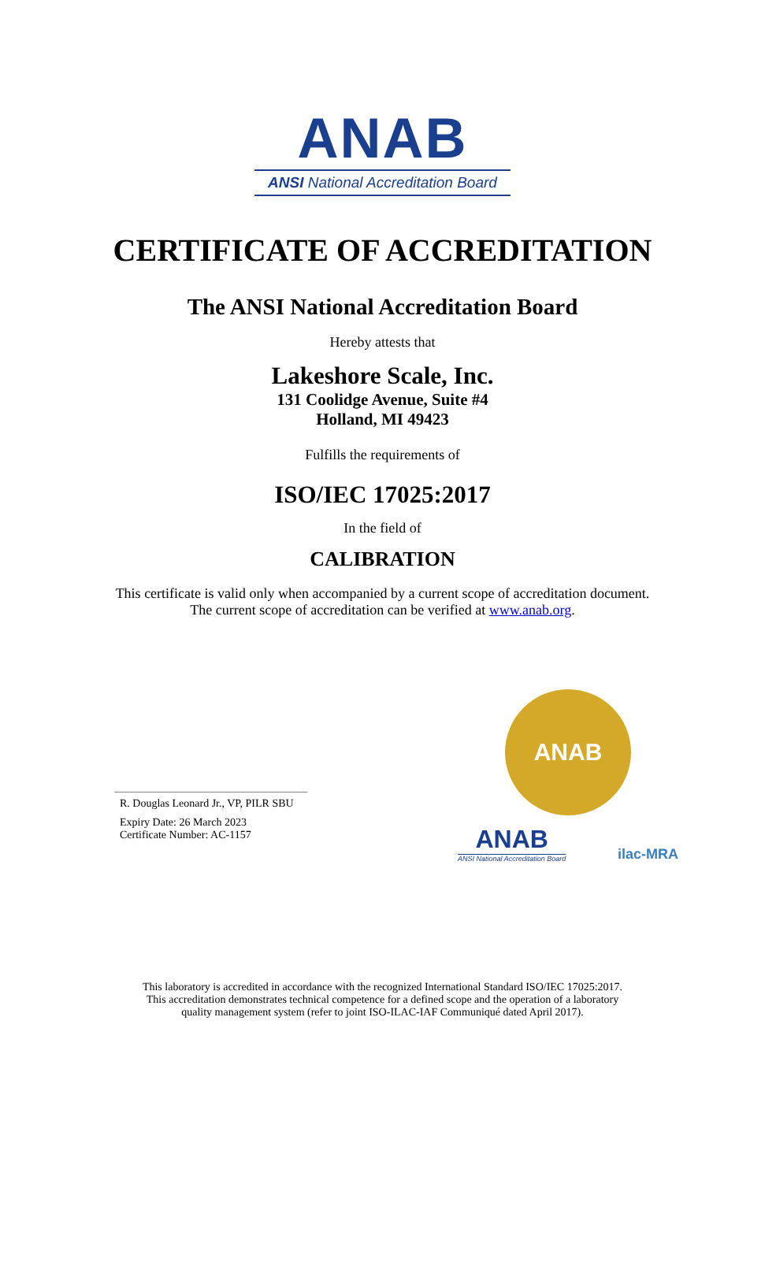ANAB
ANSI National Accreditation Board
CERTIFICATE OF ACCREDITATION
The ANSI National Accreditation Board
Hereby attests that
Lakeshore Scale, Inc.
131 Coolidge Avenue, Suite #4
Holland, MI 49423
Fulfills the requirements of
ISO/IEC 17025:2017
In the field of
CALIBRATION
This certificate is valid only when accompanied by a current scope of accreditation document.
The current scope of accreditation can be verified at www.anab.org.
R. Douglas Leonard Jr., VP, PILR SBU
Expiry Date: 26 March 2023
Certificate Number: AC-1157
ANAB
ANAB
ANSI National Accreditation Board
ilac-MRA
This laboratory is accredited in accordance with the recognized International Standard ISO/IEC 17025:2017.
This accreditation demonstrates technical competence for a defined scope and the operation of a laboratory
quality management system (refer to joint ISO-ILAC-IAF Communiqué dated April 2017).